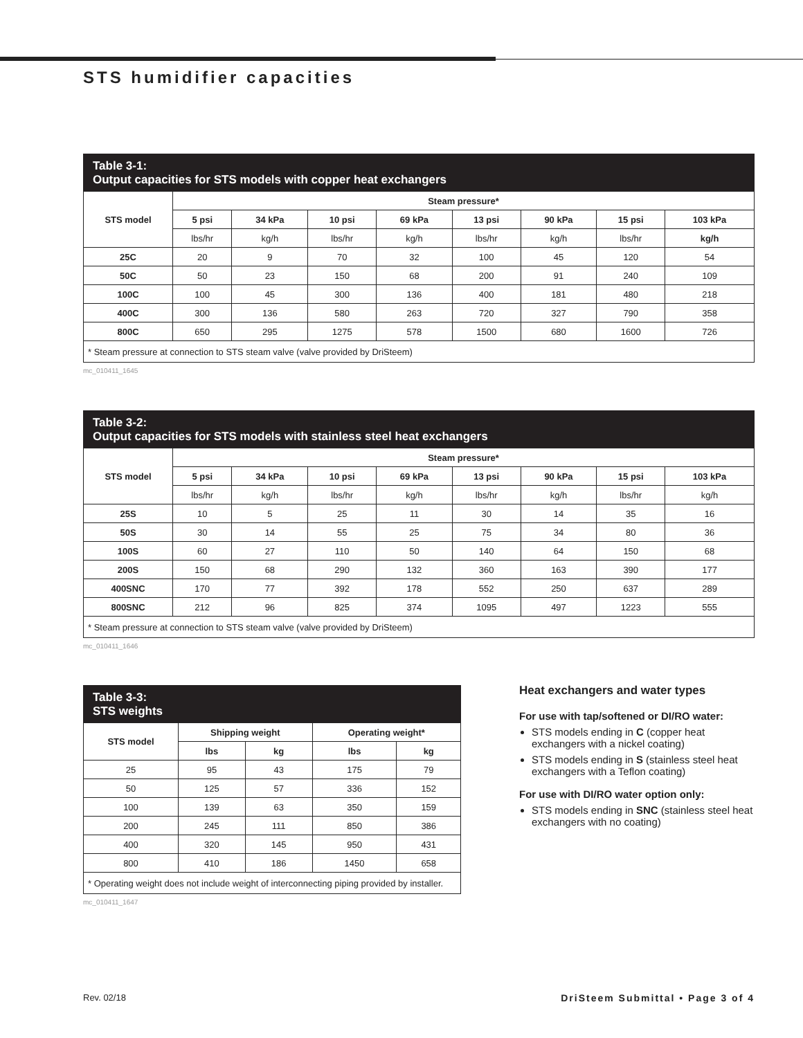STS humidifier capacities
Table 3-1:
Output capacities for STS models with copper heat exchangers
| STS model | Steam pressure* | | | | | | | |
| --- | --- | --- | --- | --- | --- | --- | --- | --- |
| | 5 psi | 34 kPa | 10 psi | 69 kPa | 13 psi | 90 kPa | 15 psi | 103 kPa |
| | lbs/hr | kg/h | lbs/hr | kg/h | lbs/hr | kg/h | lbs/hr | kg/h |
| 25C | 20 | 9 | 70 | 32 | 100 | 45 | 120 | 54 |
| 50C | 50 | 23 | 150 | 68 | 200 | 91 | 240 | 109 |
| 100C | 100 | 45 | 300 | 136 | 400 | 181 | 480 | 218 |
| 400C | 300 | 136 | 580 | 263 | 720 | 327 | 790 | 358 |
| 800C | 650 | 295 | 1275 | 578 | 1500 | 680 | 1600 | 726 |
| * Steam pressure at connection to STS steam valve (valve provided by DriSteem) | | | | | | | | |
mc_010411_1645
Table 3-2:
Output capacities for STS models with stainless steel heat exchangers
| STS model | Steam pressure* | | | | | | | |
| --- | --- | --- | --- | --- | --- | --- | --- | --- |
| | 5 psi | 34 kPa | 10 psi | 69 kPa | 13 psi | 90 kPa | 15 psi | 103 kPa |
| | lbs/hr | kg/h | lbs/hr | kg/h | lbs/hr | kg/h | lbs/hr | kg/h |
| 25S | 10 | 5 | 25 | 11 | 30 | 14 | 35 | 16 |
| 50S | 30 | 14 | 55 | 25 | 75 | 34 | 80 | 36 |
| 100S | 60 | 27 | 110 | 50 | 140 | 64 | 150 | 68 |
| 200S | 150 | 68 | 290 | 132 | 360 | 163 | 390 | 177 |
| 400SNC | 170 | 77 | 392 | 178 | 552 | 250 | 637 | 289 |
| 800SNC | 212 | 96 | 825 | 374 | 1095 | 497 | 1223 | 555 |
| * Steam pressure at connection to STS steam valve (valve provided by DriSteem) | | | | | | | | |
mc_010411_1646
Table 3-3:
STS weights
| STS model | Shipping weight | | Operating weight* | |
| --- | --- | --- | --- | --- |
| | lbs | kg | lbs | kg |
| 25 | 95 | 43 | 175 | 79 |
| 50 | 125 | 57 | 336 | 152 |
| 100 | 139 | 63 | 350 | 159 |
| 200 | 245 | 111 | 850 | 386 |
| 400 | 320 | 145 | 950 | 431 |
| 800 | 410 | 186 | 1450 | 658 |
| * Operating weight does not include weight of interconnecting piping provided by installer. | | | | |
mc_010411_1647
Heat exchangers and water types
For use with tap/softened or DI/RO water:
STS models ending in C (copper heat exchangers with a nickel coating)
STS models ending in S (stainless steel heat exchangers with a Teflon coating)
For use with DI/RO water option only:
STS models ending in SNC (stainless steel heat exchangers with no coating)
Rev. 02/18 DriSteem Submittal • Page 3 of 4